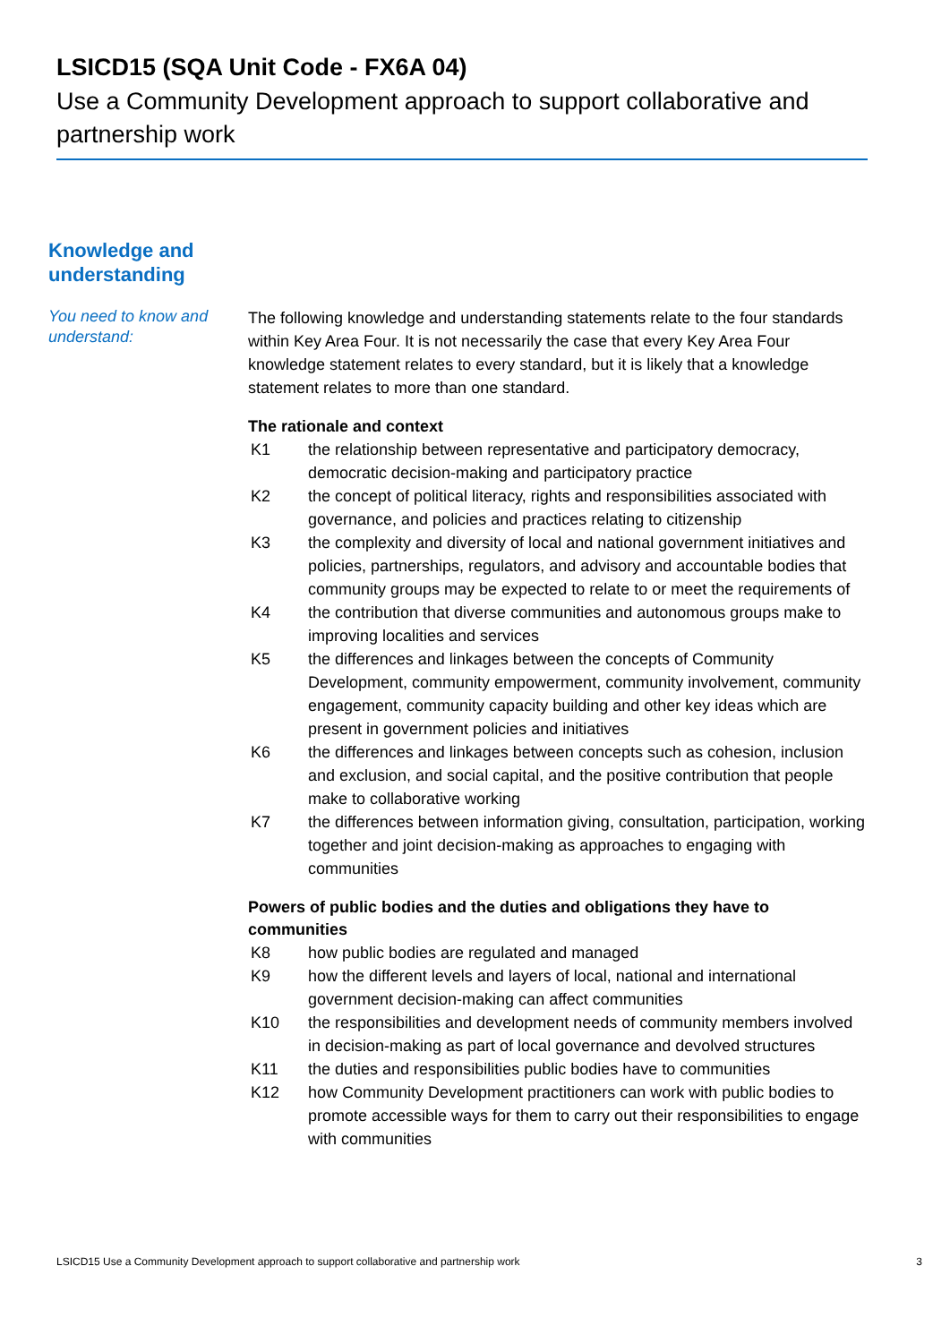LSICD15 (SQA Unit Code - FX6A 04)
Use a Community Development approach to support collaborative and partnership work
Knowledge and
understanding
You need to know and understand:
The following knowledge and understanding statements relate to the four standards within Key Area Four. It is not necessarily the case that every Key Area Four knowledge statement relates to every standard, but it is likely that a knowledge statement relates to more than one standard.
The rationale and context
| K1 | the relationship between representative and participatory democracy, democratic decision-making and participatory practice |
| K2 | the concept of political literacy, rights and responsibilities associated with governance, and policies and practices relating to citizenship |
| K3 | the complexity and diversity of local and national government initiatives and policies, partnerships, regulators, and advisory and accountable bodies that community groups may be expected to relate to or meet the requirements of |
| K4 | the contribution that diverse communities and autonomous groups make to improving localities and services |
| K5 | the differences and linkages between the concepts of Community Development, community empowerment, community involvement, community engagement, community capacity building and other key ideas which are present in government policies and initiatives |
| K6 | the differences and linkages between concepts such as cohesion, inclusion and exclusion, and social capital, and the positive contribution that people make to collaborative working |
| K7 | the differences between information giving, consultation, participation, working together and joint decision-making as approaches to engaging with communities |
Powers of public bodies and the duties and obligations they have to communities
| K8 | how public bodies are regulated and managed |
| K9 | how the different levels and layers of local, national and international government decision-making can affect communities |
| K10 | the responsibilities and development needs of community members involved in decision-making as part of local governance and devolved structures |
| K11 | the duties and responsibilities public bodies have to communities |
| K12 | how Community Development practitioners can work with public bodies to promote accessible ways for them to carry out their responsibilities to engage with communities |
LSICD15 Use a Community Development approach to support collaborative and partnership work 3